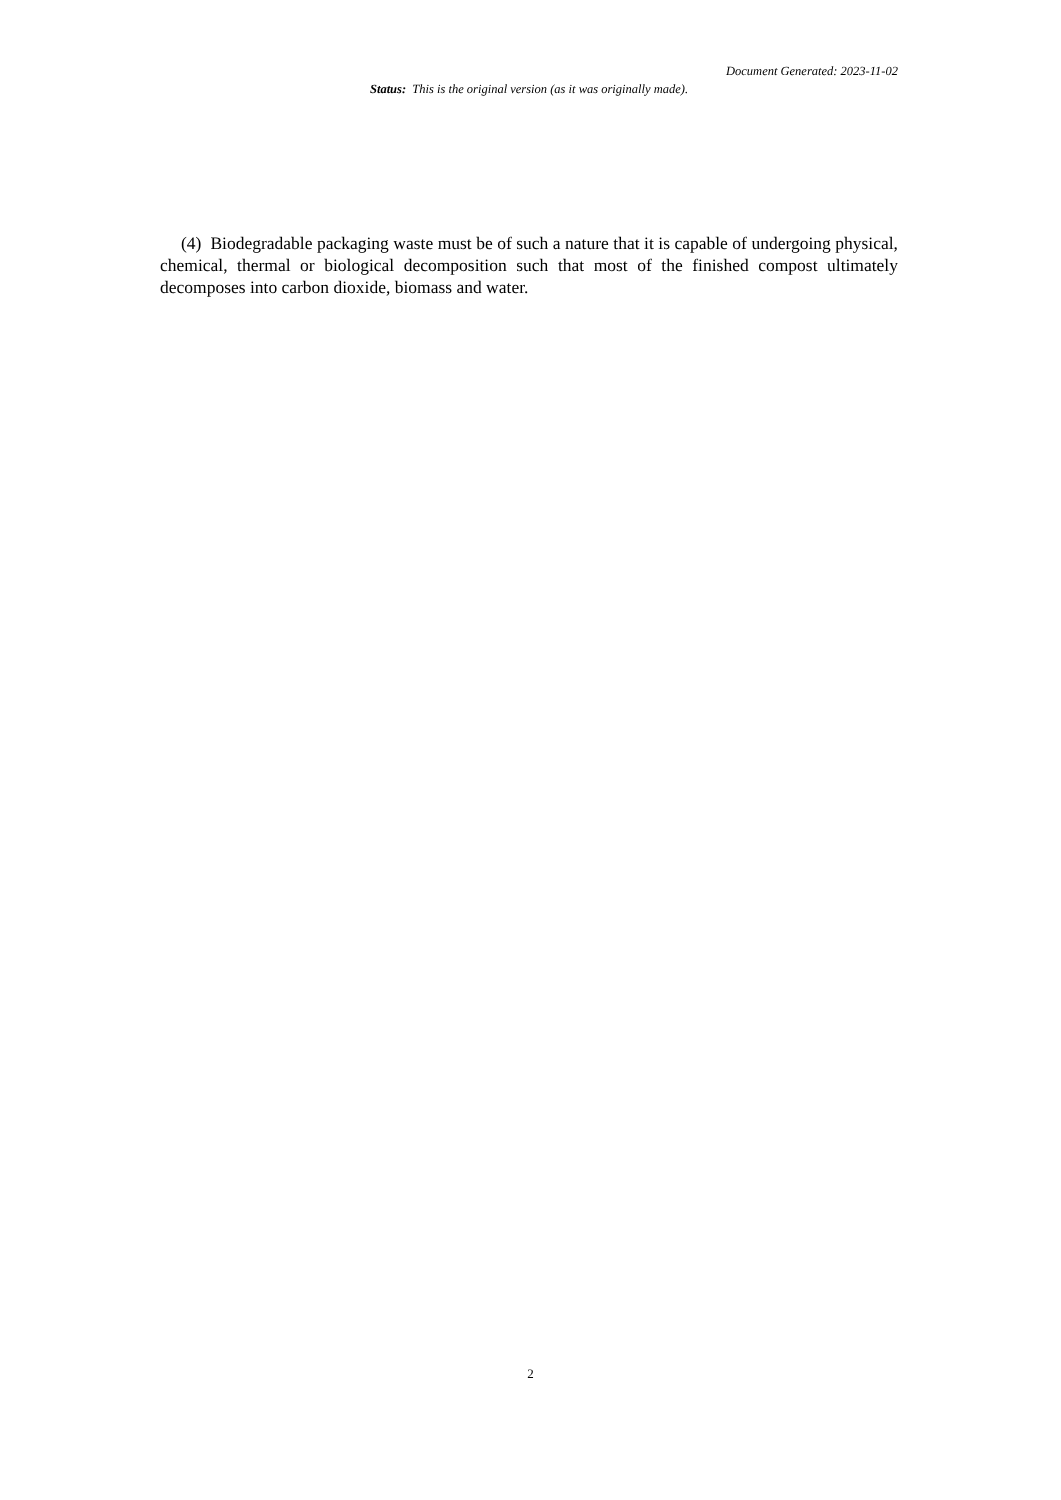Document Generated: 2023-11-02
Status: This is the original version (as it was originally made).
(4) Biodegradable packaging waste must be of such a nature that it is capable of undergoing physical, chemical, thermal or biological decomposition such that most of the finished compost ultimately decomposes into carbon dioxide, biomass and water.
2